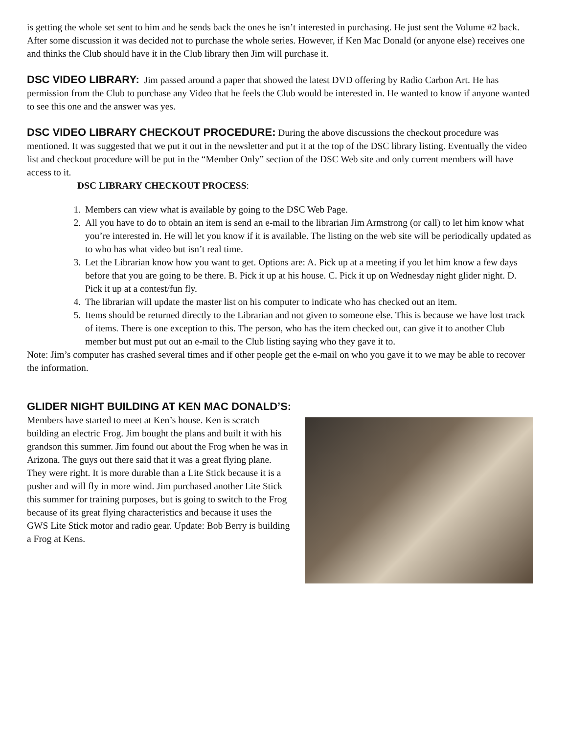is getting the whole set sent to him and he sends back the ones he isn’t interested in purchasing. He just sent the Volume #2 back. After some discussion it was decided not to purchase the whole series. However, if Ken Mac Donald (or anyone else) receives one and thinks the Club should have it in the Club library then Jim will purchase it.
DSC VIDEO LIBRARY:
Jim passed around a paper that showed the latest DVD offering by Radio Carbon Art. He has permission from the Club to purchase any Video that he feels the Club would be interested in. He wanted to know if anyone wanted to see this one and the answer was yes.
DSC VIDEO LIBRARY CHECKOUT PROCEDURE:
During the above discussions the checkout procedure was mentioned. It was suggested that we put it out in the newsletter and put it at the top of the DSC library listing. Eventually the video list and checkout procedure will be put in the “Member Only” section of the DSC Web site and only current members will have access to it.
DSC LIBRARY CHECKOUT PROCESS:
1. Members can view what is available by going to the DSC Web Page.
2. All you have to do to obtain an item is send an e-mail to the librarian Jim Armstrong (or call) to let him know what you’re interested in. He will let you know if it is available. The listing on the web site will be periodically updated as to who has what video but isn’t real time.
3. Let the Librarian know how you want to get. Options are: A. Pick up at a meeting if you let him know a few days before that you are going to be there. B. Pick it up at his house. C. Pick it up on Wednesday night glider night. D. Pick it up at a contest/fun fly.
4. The librarian will update the master list on his computer to indicate who has checked out an item.
5. Items should be returned directly to the Librarian and not given to someone else. This is because we have lost track of items. There is one exception to this. The person, who has the item checked out, can give it to another Club member but must put out an e-mail to the Club listing saying who they gave it to.
Note: Jim’s computer has crashed several times and if other people get the e-mail on who you gave it to we may be able to recover the information.
GLIDER NIGHT BUILDING AT KEN MAC DONALD’S:
Members have started to meet at Ken’s house. Ken is scratch building an electric Frog. Jim bought the plans and built it with his grandson this summer. Jim found out about the Frog when he was in Arizona. The guys out there said that it was a great flying plane. They were right. It is more durable than a Lite Stick because it is a pusher and will fly in more wind. Jim purchased another Lite Stick this summer for training purposes, but is going to switch to the Frog because of its great flying characteristics and because it uses the GWS Lite Stick motor and radio gear. Update: Bob Berry is building a Frog at Kens.